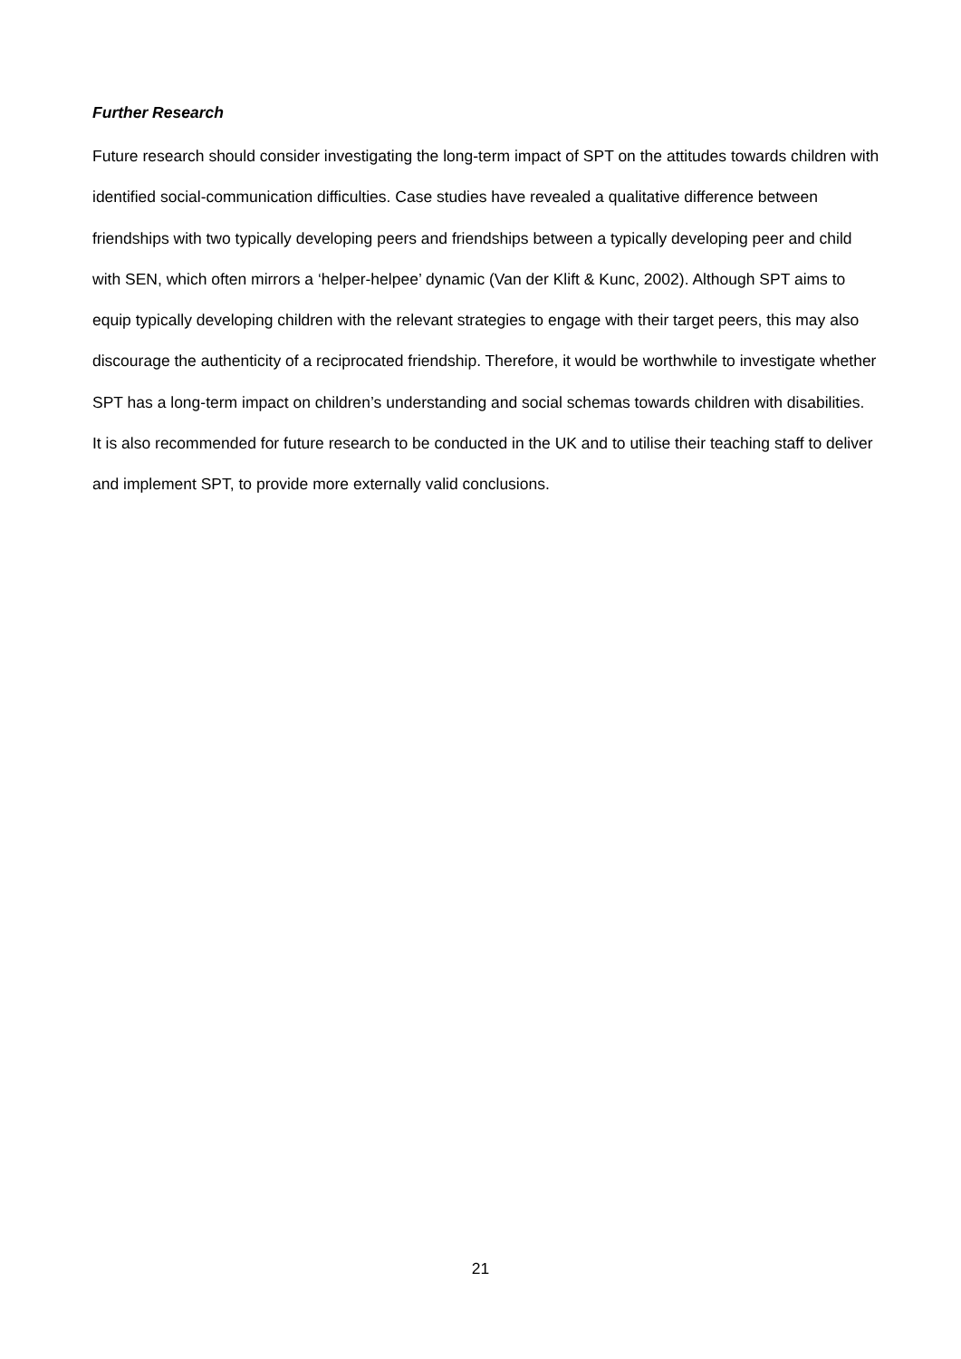Further Research
Future research should consider investigating the long-term impact of SPT on the attitudes towards children with identified social-communication difficulties. Case studies have revealed a qualitative difference between friendships with two typically developing peers and friendships between a typically developing peer and child with SEN, which often mirrors a ‘helper-helpee’ dynamic (Van der Klift & Kunc, 2002). Although SPT aims to equip typically developing children with the relevant strategies to engage with their target peers, this may also discourage the authenticity of a reciprocated friendship. Therefore, it would be worthwhile to investigate whether SPT has a long-term impact on children’s understanding and social schemas towards children with disabilities.
It is also recommended for future research to be conducted in the UK and to utilise their teaching staff to deliver and implement SPT, to provide more externally valid conclusions.
21